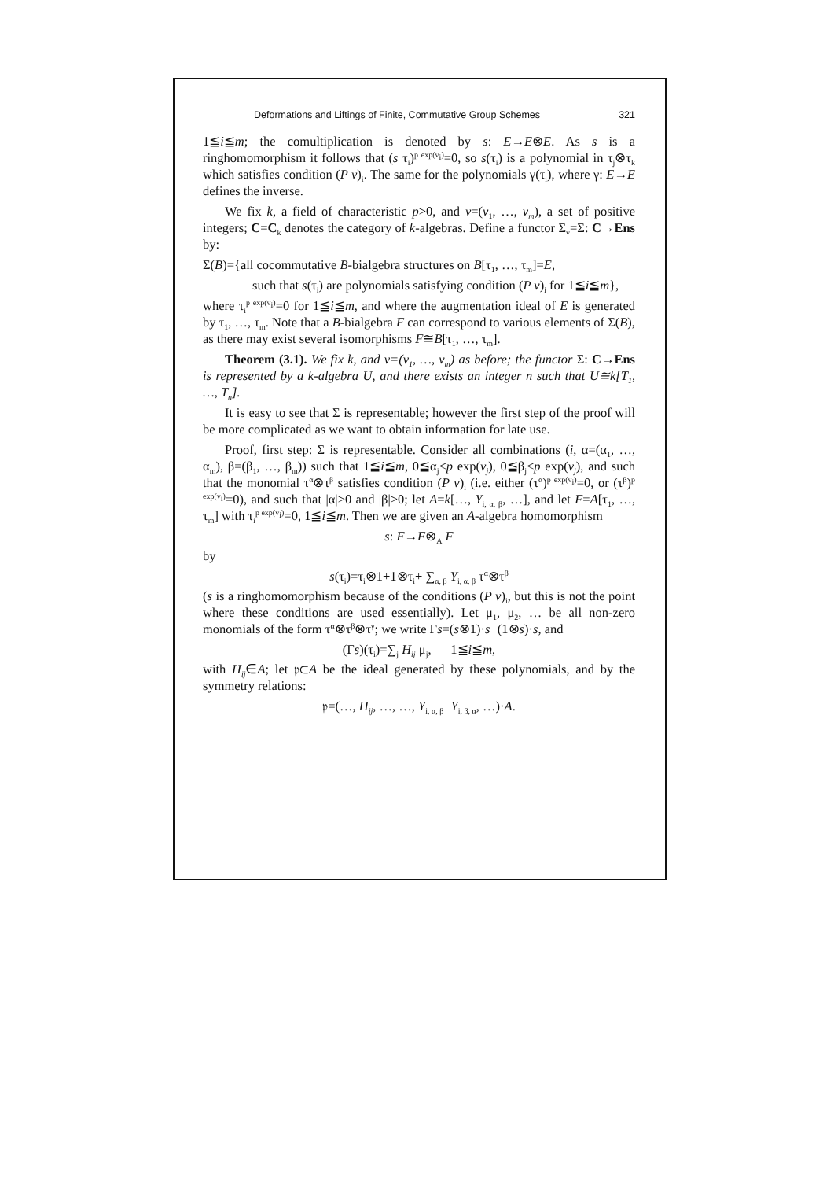Deformations and Liftings of Finite, Commutative Group Schemes 321
1≦i≦m; the comultiplication is denoted by s: E→E⊗E. As s is a ringhomomorphism it follows that (s τ<sub>i</sub>)<sup>p exp(v<sub>i</sub>)</sup>=0, so s(τ<sub>i</sub>) is a polynomial in τ<sub>j</sub>⊗τ<sub>k</sub> which satisfies condition (P v)<sub>i</sub>. The same for the polynomials γ(τ<sub>i</sub>), where γ: E→E defines the inverse.
We fix k, a field of characteristic p>0, and v=(v<sub>1</sub>, …, v<sub>m</sub>), a set of positive integers; C=C<sub>k</sub> denotes the category of k-algebras. Define a functor Σ<sub>v</sub>=Σ: C→Ens by:
Σ(B)={all cocommutative B-bialgebra structures on B[τ<sub>1</sub>, …, τ<sub>m</sub>]=E,
such that s(τ<sub>i</sub>) are polynomials satisfying condition (P v)<sub>i</sub> for 1≦i≦m},
where τ<sub>i</sub><sup>p exp(v<sub>i</sub>)</sup>=0 for 1≦i≦m, and where the augmentation ideal of E is generated by τ<sub>1</sub>, …, τ<sub>m</sub>. Note that a B-bialgebra F can correspond to various elements of Σ(B), as there may exist several isomorphisms F≅B[τ<sub>1</sub>, …, τ<sub>m</sub>].
Theorem (3.1). We fix k, and v=(v<sub>1</sub>, …, v<sub>m</sub>) as before; the functor Σ: C→Ens is represented by a k-algebra U, and there exists an integer n such that U≅k[T<sub>1</sub>, …, T<sub>n</sub>].
It is easy to see that Σ is representable; however the first step of the proof will be more complicated as we want to obtain information for late use.
Proof, first step: Σ is representable. Consider all combinations (i, α=(α<sub>1</sub>, …, α<sub>m</sub>), β=(β<sub>1</sub>, …, β<sub>m</sub>)) such that 1≦i≦m, 0≦α<sub>j</sub><p exp(v<sub>j</sub>), 0≦β<sub>j</sub><p exp(v<sub>j</sub>), and such that the monomial τ<sup>α</sup>⊗τ<sup>β</sup> satisfies condition (P v)<sub>i</sub> (i.e. either (τ<sup>α</sup>)<sup>p exp(v<sub>i</sub>)</sup>=0, or (τ<sup>β</sup>)<sup>p exp(v<sub>i</sub>)</sup>=0), and such that |α|>0 and |β|>0; let A=k[…, Y<sub>i, α, β</sub>, …], and let F=A[τ<sub>1</sub>, …, τ<sub>m</sub>] with τ<sub>i</sub><sup>p exp(v<sub>i</sub>)</sup>=0, 1≦i≦m. Then we are given an A-algebra homomorphism
s: F→F⊗<sub>A</sub> F
by
s(τ<sub>i</sub>)=τ<sub>i</sub>⊗1+1⊗τ<sub>i</sub>+ ∑<sub>α, β</sub> Y<sub>i, α, β</sub> τ<sup>α</sup>⊗τ<sup>β</sup>
(s is a ringhomomorphism because of the conditions (P v)<sub>i</sub>, but this is not the point where these conditions are used essentially). Let μ<sub>1</sub>, μ<sub>2</sub>, … be all non-zero monomials of the form τ<sup>α</sup>⊗τ<sup>β</sup>⊗τ<sup>γ</sup>; we write Γs=(s⊗1)·s−(1⊗s)·s, and
(Γs)(τ<sub>i</sub>)=∑<sub>j</sub> H<sub>ij</sub> μ<sub>j</sub>, 1≦i≦m,
with H<sub>ij</sub>∈A; let 𝔭⊂A be the ideal generated by these polynomials, and by the symmetry relations:
𝔭=(…, H<sub>ij</sub>, …, …, Y<sub>i, α, β</sub>−Y<sub>i, β, α</sub>, …)·A.